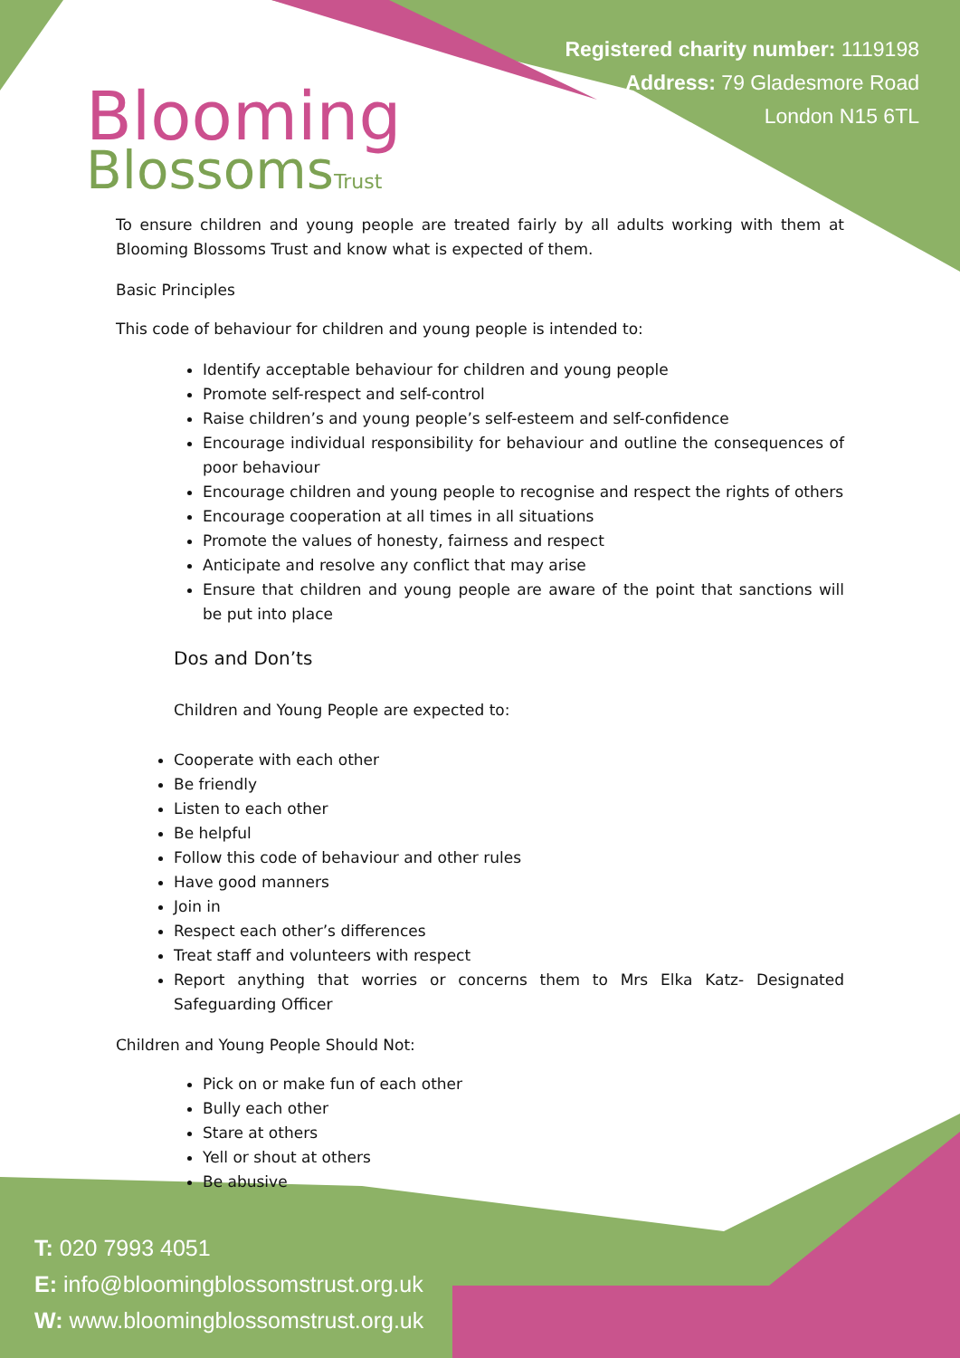Blooming
Blossoms Trust
Registered charity number: 1119198
Address: 79 Gladesmore Road
London N15 6TL
To ensure children and young people are treated fairly by all adults working with them at Blooming Blossoms Trust and know what is expected of them.
Basic Principles
This code of behaviour for children and young people is intended to:
Identify acceptable behaviour for children and young people
Promote self-respect and self-control
Raise children’s and young people’s self-esteem and self-confidence
Encourage individual responsibility for behaviour and outline the consequences of poor behaviour
Encourage children and young people to recognise and respect the rights of others
Encourage cooperation at all times in all situations
Promote the values of honesty, fairness and respect
Anticipate and resolve any conflict that may arise
Ensure that children and young people are aware of the point that sanctions will be put into place
Dos and Don’ts
Children and Young People are expected to:
Cooperate with each other
Be friendly
Listen to each other
Be helpful
Follow this code of behaviour and other rules
Have good manners
Join in
Respect each other’s differences
Treat staff and volunteers with respect
Report anything that worries or concerns them to Mrs Elka Katz- Designated Safeguarding Officer
Children and Young People Should Not:
Pick on or make fun of each other
Bully each other
Stare at others
Yell or shout at others
Be abusive
T: 020 7993 4051
E: info@bloomingblossomstrust.org.uk
W: www.bloomingblossomstrust.org.uk